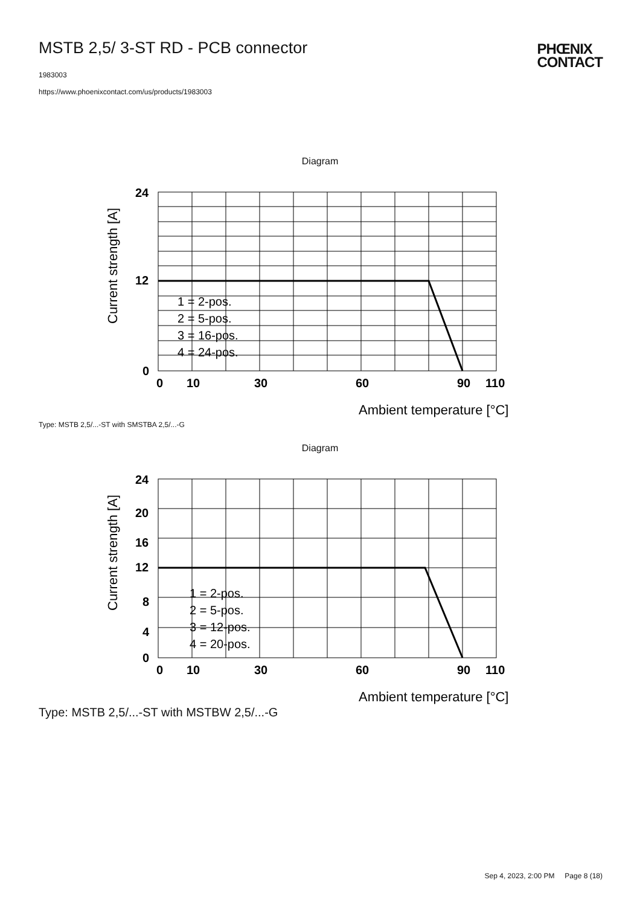MSTB 2,5/ 3-ST RD - PCB connector
1983003
https://www.phoenixcontact.com/us/products/1983003
PHŒNIX
CONTACT
Diagram
24
12
0
0
10
30
60
90
110
Ambient temperature [°C]
Current strength [A]
1 = 2-pos.
2 = 5-pos.
3 = 16-pos.
4 = 24-pos.
Type: MSTB 2,5/...-ST with SMSTBA 2,5/...-G
Diagram
24
20
16
12
8
4
0
0
10
30
60
90
110
Ambient temperature [°C]
Current strength [A]
1 = 2-pos.
2 = 5-pos.
3 = 12-pos.
4 = 20-pos.
Type: MSTB 2,5/...-ST with MSTBW 2,5/...-G
Sep 4, 2023, 2:00 PM Page 8 (18)